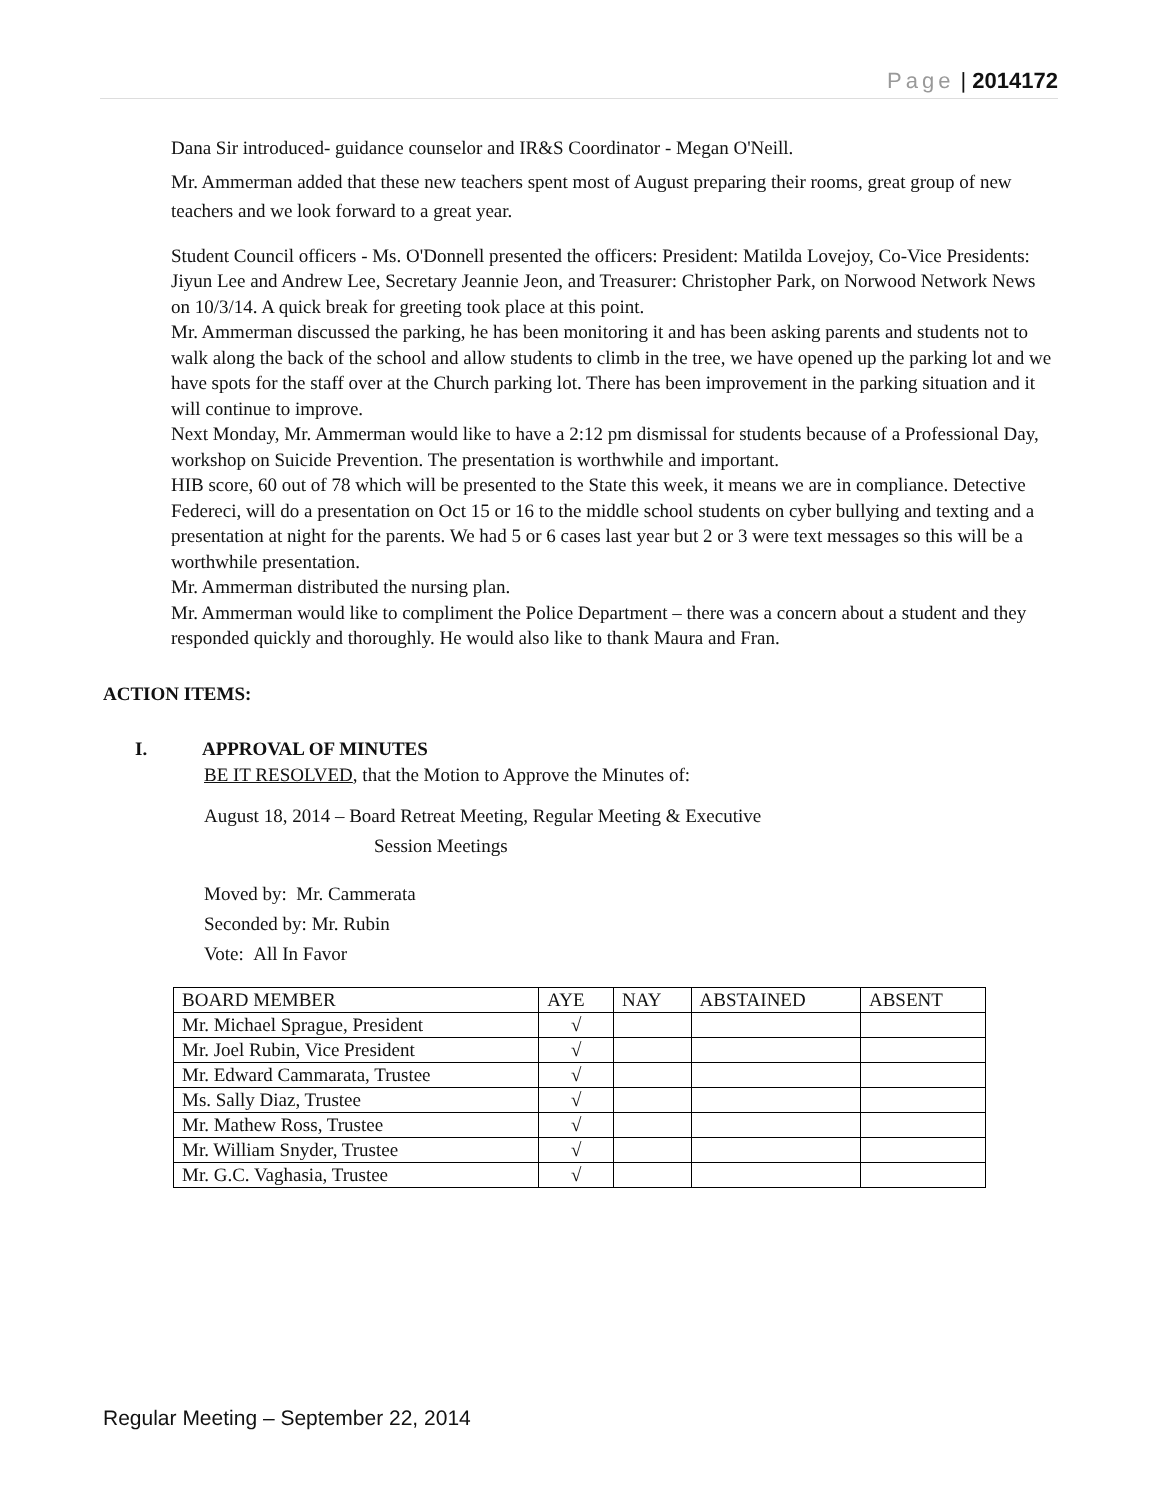Page | 2014172
Dana Sir introduced- guidance counselor and IR&S Coordinator - Megan O'Neill.
Mr. Ammerman added that these new teachers spent most of August preparing their rooms, great group of new teachers and we look forward to a great year.
Student Council officers - Ms. O'Donnell presented the officers: President: Matilda Lovejoy, Co-Vice Presidents: Jiyun Lee and Andrew Lee, Secretary Jeannie Jeon, and Treasurer: Christopher Park, on Norwood Network News on 10/3/14. A quick break for greeting took place at this point.
Mr. Ammerman discussed the parking, he has been monitoring it and has been asking parents and students not to walk along the back of the school and allow students to climb in the tree, we have opened up the parking lot and we have spots for the staff over at the Church parking lot. There has been improvement in the parking situation and it will continue to improve.
Next Monday, Mr. Ammerman would like to have a 2:12 pm dismissal for students because of a Professional Day, workshop on Suicide Prevention. The presentation is worthwhile and important.
HIB score, 60 out of 78 which will be presented to the State this week, it means we are in compliance. Detective Federeci, will do a presentation on Oct 15 or 16 to the middle school students on cyber bullying and texting and a presentation at night for the parents. We had 5 or 6 cases last year but 2 or 3 were text messages so this will be a worthwhile presentation.
Mr. Ammerman distributed the nursing plan.
Mr. Ammerman would like to compliment the Police Department – there was a concern about a student and they responded quickly and thoroughly. He would also like to thank Maura and Fran.
ACTION ITEMS:
I. APPROVAL OF MINUTES
BE IT RESOLVED, that the Motion to Approve the Minutes of:
August 18, 2014 – Board Retreat Meeting, Regular Meeting & Executive
Session Meetings
Moved by: Mr. Cammerata
Seconded by: Mr. Rubin
Vote: All In Favor
| BOARD MEMBER | AYE | NAY | ABSTAINED | ABSENT |
| Mr. Michael Sprague, President | √ | | | |
| Mr. Joel Rubin, Vice President | √ | | | |
| Mr. Edward Cammarata, Trustee | √ | | | |
| Ms. Sally Diaz, Trustee | √ | | | |
| Mr. Mathew Ross, Trustee | √ | | | |
| Mr. William Snyder, Trustee | √ | | | |
| Mr. G.C. Vaghasia, Trustee | √ | | | |
Regular Meeting – September 22, 2014